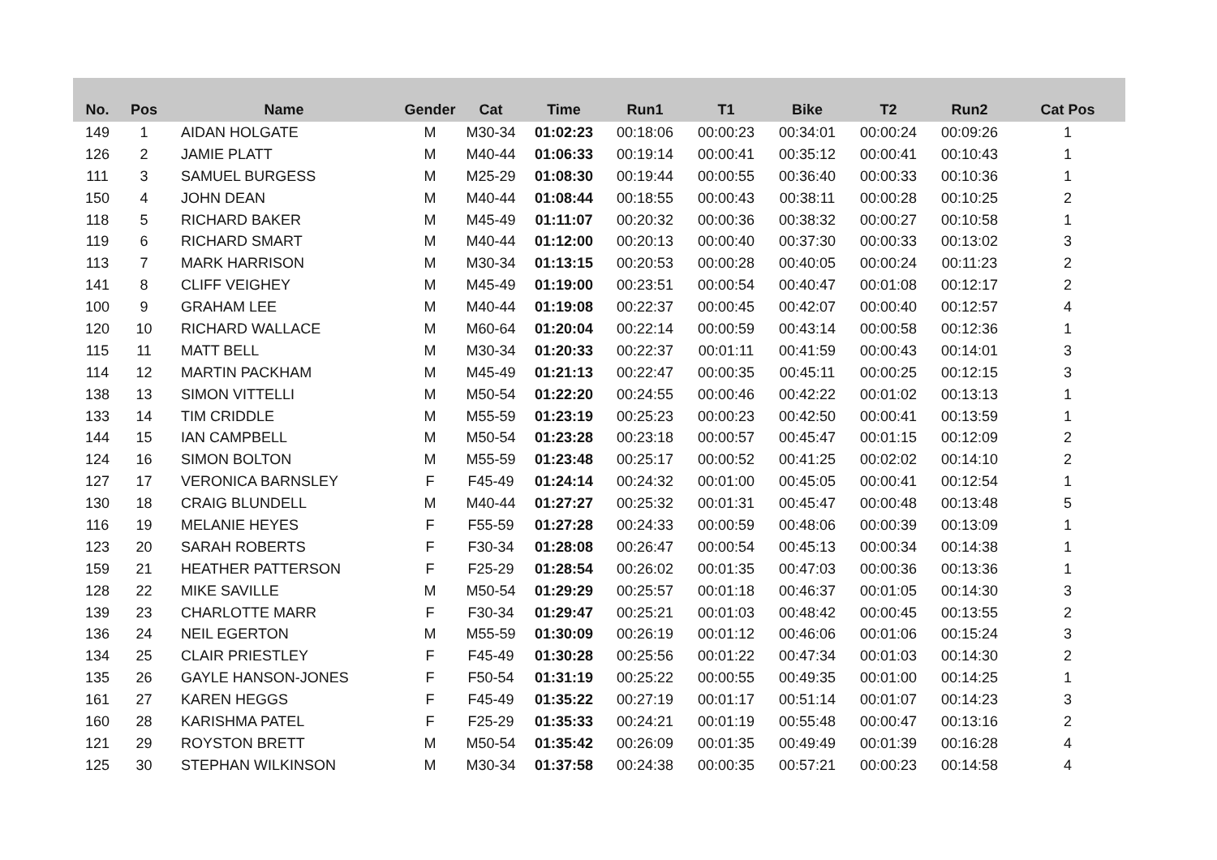| No. | Pos | Name | Gender | Cat | Time | Run1 | T1 | Bike | T2 | Run2 | Cat Pos |
| --- | --- | --- | --- | --- | --- | --- | --- | --- | --- | --- | --- |
| 149 | 1 | AIDAN HOLGATE | M | M30-34 | 01:02:23 | 00:18:06 | 00:00:23 | 00:34:01 | 00:00:24 | 00:09:26 | 1 |
| 126 | 2 | JAMIE PLATT | M | M40-44 | 01:06:33 | 00:19:14 | 00:00:41 | 00:35:12 | 00:00:41 | 00:10:43 | 1 |
| 111 | 3 | SAMUEL BURGESS | M | M25-29 | 01:08:30 | 00:19:44 | 00:00:55 | 00:36:40 | 00:00:33 | 00:10:36 | 1 |
| 150 | 4 | JOHN DEAN | M | M40-44 | 01:08:44 | 00:18:55 | 00:00:43 | 00:38:11 | 00:00:28 | 00:10:25 | 2 |
| 118 | 5 | RICHARD BAKER | M | M45-49 | 01:11:07 | 00:20:32 | 00:00:36 | 00:38:32 | 00:00:27 | 00:10:58 | 1 |
| 119 | 6 | RICHARD SMART | M | M40-44 | 01:12:00 | 00:20:13 | 00:00:40 | 00:37:30 | 00:00:33 | 00:13:02 | 3 |
| 113 | 7 | MARK HARRISON | M | M30-34 | 01:13:15 | 00:20:53 | 00:00:28 | 00:40:05 | 00:00:24 | 00:11:23 | 2 |
| 141 | 8 | CLIFF VEIGHEY | M | M45-49 | 01:19:00 | 00:23:51 | 00:00:54 | 00:40:47 | 00:01:08 | 00:12:17 | 2 |
| 100 | 9 | GRAHAM LEE | M | M40-44 | 01:19:08 | 00:22:37 | 00:00:45 | 00:42:07 | 00:00:40 | 00:12:57 | 4 |
| 120 | 10 | RICHARD WALLACE | M | M60-64 | 01:20:04 | 00:22:14 | 00:00:59 | 00:43:14 | 00:00:58 | 00:12:36 | 1 |
| 115 | 11 | MATT BELL | M | M30-34 | 01:20:33 | 00:22:37 | 00:01:11 | 00:41:59 | 00:00:43 | 00:14:01 | 3 |
| 114 | 12 | MARTIN PACKHAM | M | M45-49 | 01:21:13 | 00:22:47 | 00:00:35 | 00:45:11 | 00:00:25 | 00:12:15 | 3 |
| 138 | 13 | SIMON VITTELLI | M | M50-54 | 01:22:20 | 00:24:55 | 00:00:46 | 00:42:22 | 00:01:02 | 00:13:13 | 1 |
| 133 | 14 | TIM CRIDDLE | M | M55-59 | 01:23:19 | 00:25:23 | 00:00:23 | 00:42:50 | 00:00:41 | 00:13:59 | 1 |
| 144 | 15 | IAN CAMPBELL | M | M50-54 | 01:23:28 | 00:23:18 | 00:00:57 | 00:45:47 | 00:01:15 | 00:12:09 | 2 |
| 124 | 16 | SIMON BOLTON | M | M55-59 | 01:23:48 | 00:25:17 | 00:00:52 | 00:41:25 | 00:02:02 | 00:14:10 | 2 |
| 127 | 17 | VERONICA BARNSLEY | F | F45-49 | 01:24:14 | 00:24:32 | 00:01:00 | 00:45:05 | 00:00:41 | 00:12:54 | 1 |
| 130 | 18 | CRAIG BLUNDELL | M | M40-44 | 01:27:27 | 00:25:32 | 00:01:31 | 00:45:47 | 00:00:48 | 00:13:48 | 5 |
| 116 | 19 | MELANIE HEYES | F | F55-59 | 01:27:28 | 00:24:33 | 00:00:59 | 00:48:06 | 00:00:39 | 00:13:09 | 1 |
| 123 | 20 | SARAH ROBERTS | F | F30-34 | 01:28:08 | 00:26:47 | 00:00:54 | 00:45:13 | 00:00:34 | 00:14:38 | 1 |
| 159 | 21 | HEATHER PATTERSON | F | F25-29 | 01:28:54 | 00:26:02 | 00:01:35 | 00:47:03 | 00:00:36 | 00:13:36 | 1 |
| 128 | 22 | MIKE SAVILLE | M | M50-54 | 01:29:29 | 00:25:57 | 00:01:18 | 00:46:37 | 00:01:05 | 00:14:30 | 3 |
| 139 | 23 | CHARLOTTE MARR | F | F30-34 | 01:29:47 | 00:25:21 | 00:01:03 | 00:48:42 | 00:00:45 | 00:13:55 | 2 |
| 136 | 24 | NEIL EGERTON | M | M55-59 | 01:30:09 | 00:26:19 | 00:01:12 | 00:46:06 | 00:01:06 | 00:15:24 | 3 |
| 134 | 25 | CLAIR PRIESTLEY | F | F45-49 | 01:30:28 | 00:25:56 | 00:01:22 | 00:47:34 | 00:01:03 | 00:14:30 | 2 |
| 135 | 26 | GAYLE HANSON-JONES | F | F50-54 | 01:31:19 | 00:25:22 | 00:00:55 | 00:49:35 | 00:01:00 | 00:14:25 | 1 |
| 161 | 27 | KAREN HEGGS | F | F45-49 | 01:35:22 | 00:27:19 | 00:01:17 | 00:51:14 | 00:01:07 | 00:14:23 | 3 |
| 160 | 28 | KARISHMA PATEL | F | F25-29 | 01:35:33 | 00:24:21 | 00:01:19 | 00:55:48 | 00:00:47 | 00:13:16 | 2 |
| 121 | 29 | ROYSTON BRETT | M | M50-54 | 01:35:42 | 00:26:09 | 00:01:35 | 00:49:49 | 00:01:39 | 00:16:28 | 4 |
| 125 | 30 | STEPHAN WILKINSON | M | M30-34 | 01:37:58 | 00:24:38 | 00:00:35 | 00:57:21 | 00:00:23 | 00:14:58 | 4 |